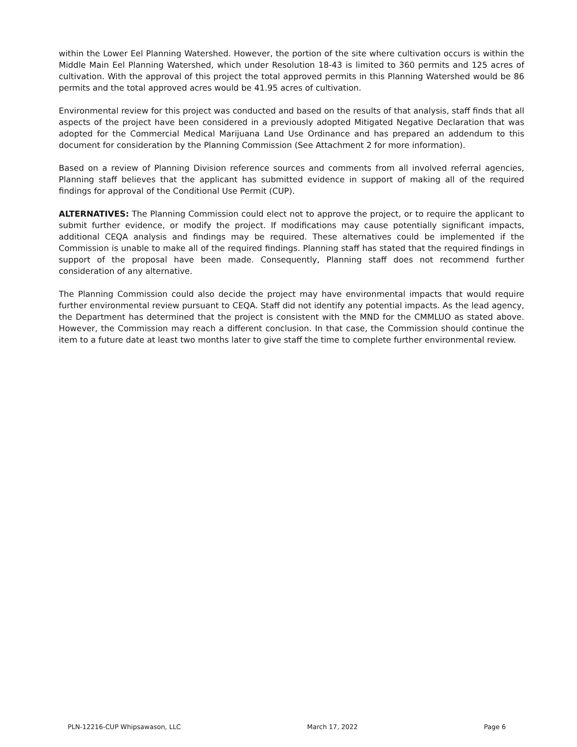within the Lower Eel Planning Watershed. However, the portion of the site where cultivation occurs is within the Middle Main Eel Planning Watershed, which under Resolution 18-43 is limited to 360 permits and 125 acres of cultivation. With the approval of this project the total approved permits in this Planning Watershed would be 86 permits and the total approved acres would be 41.95 acres of cultivation.
Environmental review for this project was conducted and based on the results of that analysis, staff finds that all aspects of the project have been considered in a previously adopted Mitigated Negative Declaration that was adopted for the Commercial Medical Marijuana Land Use Ordinance and has prepared an addendum to this document for consideration by the Planning Commission (See Attachment 2 for more information).
Based on a review of Planning Division reference sources and comments from all involved referral agencies, Planning staff believes that the applicant has submitted evidence in support of making all of the required findings for approval of the Conditional Use Permit (CUP).
ALTERNATIVES: The Planning Commission could elect not to approve the project, or to require the applicant to submit further evidence, or modify the project. If modifications may cause potentially significant impacts, additional CEQA analysis and findings may be required. These alternatives could be implemented if the Commission is unable to make all of the required findings. Planning staff has stated that the required findings in support of the proposal have been made. Consequently, Planning staff does not recommend further consideration of any alternative.
The Planning Commission could also decide the project may have environmental impacts that would require further environmental review pursuant to CEQA. Staff did not identify any potential impacts. As the lead agency, the Department has determined that the project is consistent with the MND for the CMMLUO as stated above. However, the Commission may reach a different conclusion. In that case, the Commission should continue the item to a future date at least two months later to give staff the time to complete further environmental review.
PLN-12216-CUP Whipsawason, LLC March 17, 2022 Page 6